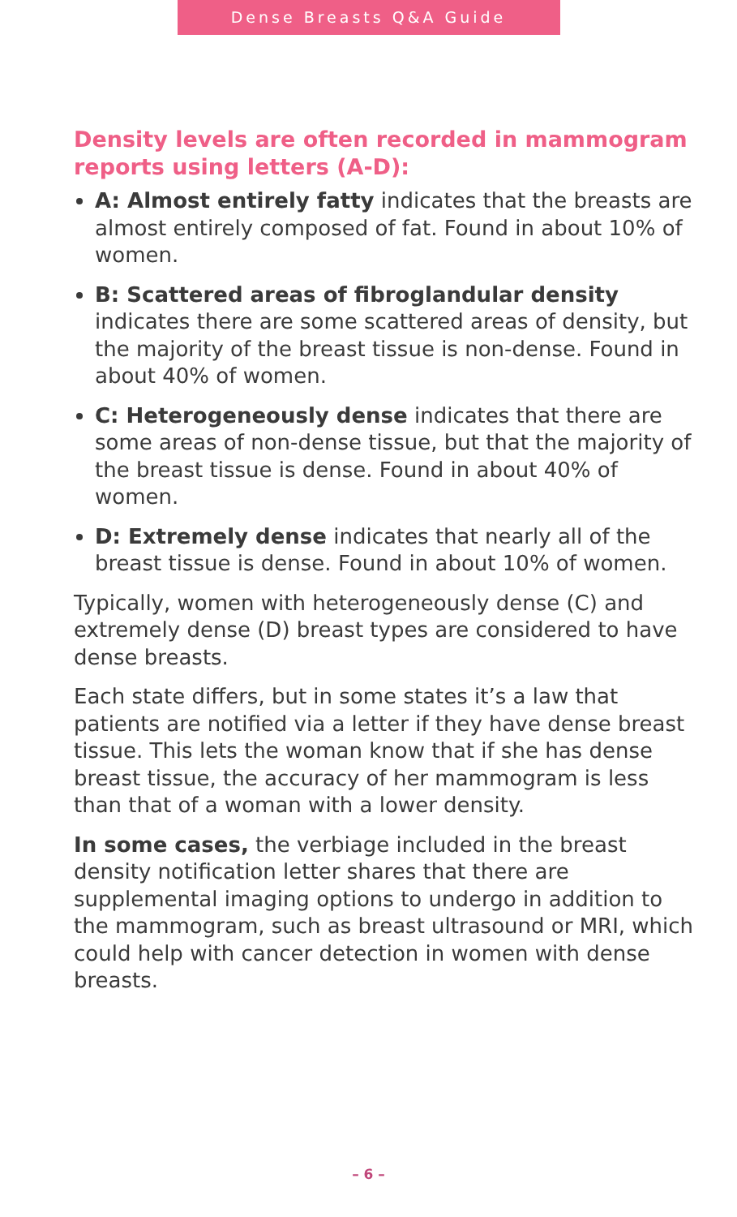Dense Breasts Q&A Guide
Density levels are often recorded in mammogram reports using letters (A-D):
A: Almost entirely fatty indicates that the breasts are almost entirely composed of fat. Found in about 10% of women.
B: Scattered areas of fibroglandular density indicates there are some scattered areas of density, but the majority of the breast tissue is non-dense. Found in about 40% of women.
C: Heterogeneously dense indicates that there are some areas of non-dense tissue, but that the majority of the breast tissue is dense. Found in about 40% of women.
D: Extremely dense indicates that nearly all of the breast tissue is dense. Found in about 10% of women.
Typically, women with heterogeneously dense (C) and extremely dense (D) breast types are considered to have dense breasts.
Each state differs, but in some states it’s a law that patients are notified via a letter if they have dense breast tissue. This lets the woman know that if she has dense breast tissue, the accuracy of her mammogram is less than that of a woman with a lower density.
In some cases, the verbiage included in the breast density notification letter shares that there are supplemental imaging options to undergo in addition to the mammogram, such as breast ultrasound or MRI, which could help with cancer detection in women with dense breasts.
– 6 –